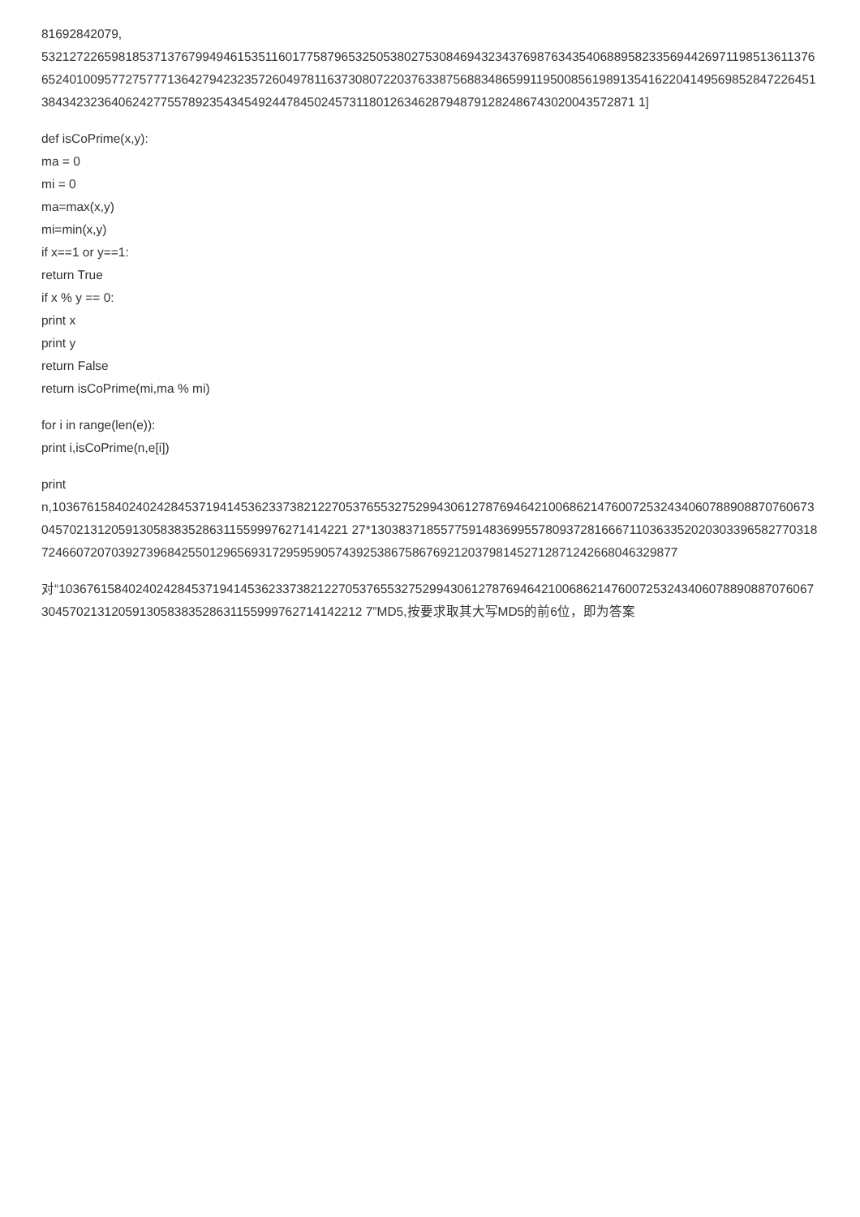81692842079,
5321272265981853713767994946153511601775879653250538027530846943234376987634354068895823356944269711985136113766524010095772757771364279423235726049781163730807220376338756883486599119500856198913541622041495698528472264513843423236406242775578923543454924478450245731180126346287948791282486743020043572871 1]
def isCoPrime(x,y):
ma = 0
mi = 0
ma=max(x,y)
mi=min(x,y)
if x==1 or y==1:
return True
if x % y == 0:
print x
print y
return False
return isCoPrime(mi,ma % mi)
for i in range(len(e)):
print i,isCoPrime(n,e[i])
print
n,103676158402402428453719414536233738212270537655327529943061278769464210068621476007253243406078890887076067304570213120591305838352863115599976271414221 27*13038371855775914836995578093728166671103633520203033965827703187246607207039273968425501296569317295959057439253867586769212037981452712871242668046329877
对“1036761584024024284537194145362337382122705376553275299430612787694642100686214760072532434060788908870760673045702131205913058383528631155999762714142212 7”MD5,按要求取其大写MD5的前6位，即为答案